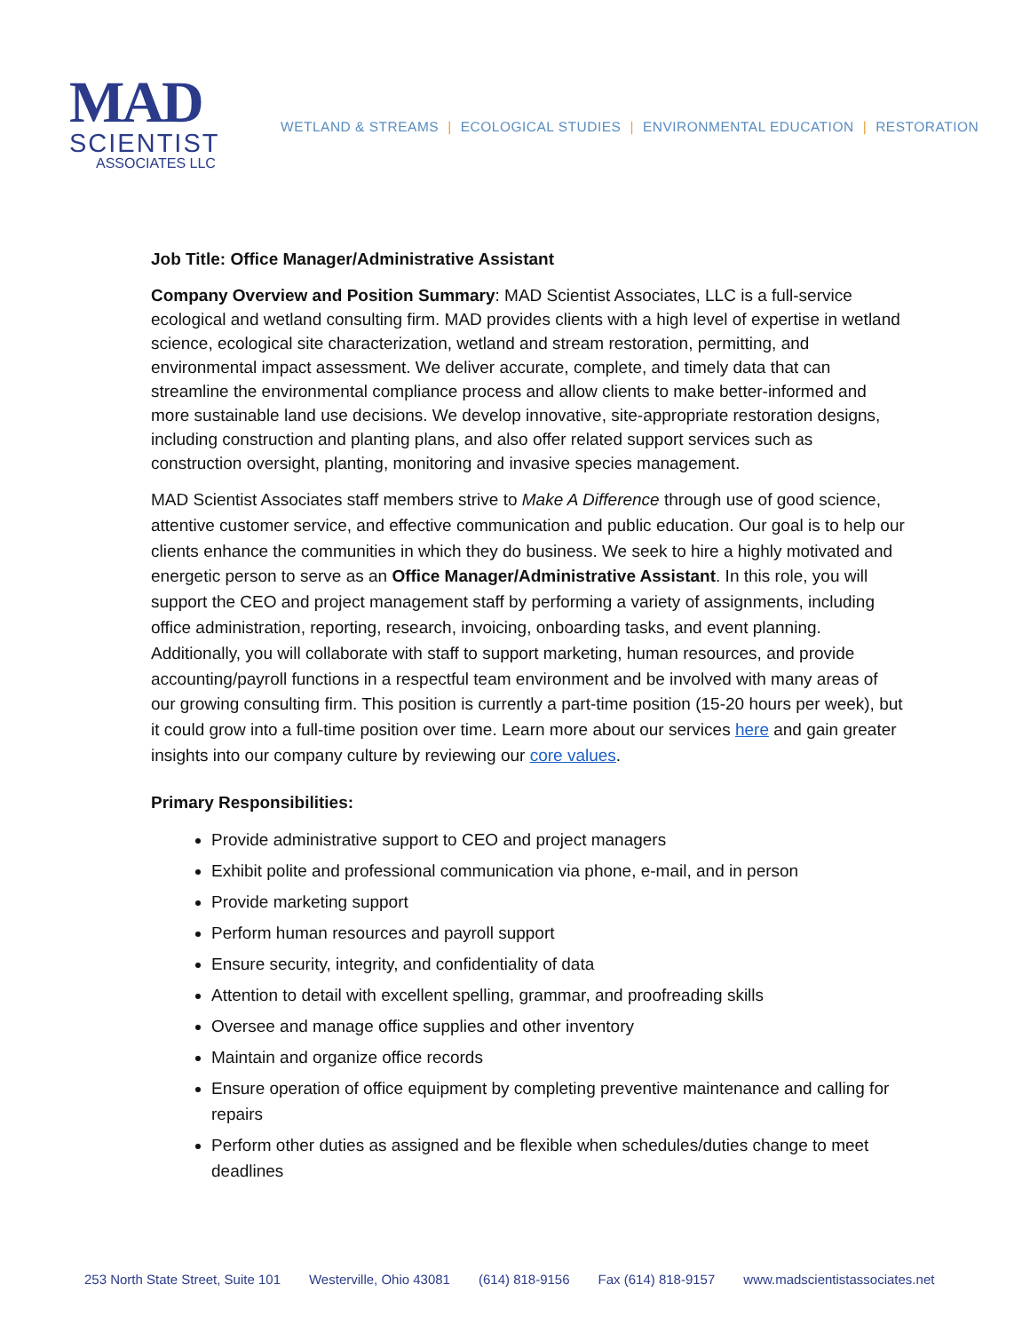MAD
SCIENTIST
ASSOCIATES LLC
WETLAND & STREAMS | ECOLOGICAL STUDIES | ENVIRONMENTAL EDUCATION | RESTORATION
Job Title: Office Manager/Administrative Assistant
Company Overview and Position Summary: MAD Scientist Associates, LLC is a full-service ecological and wetland consulting firm. MAD provides clients with a high level of expertise in wetland science, ecological site characterization, wetland and stream restoration, permitting, and environmental impact assessment. We deliver accurate, complete, and timely data that can streamline the environmental compliance process and allow clients to make better-informed and more sustainable land use decisions. We develop innovative, site-appropriate restoration designs, including construction and planting plans, and also offer related support services such as construction oversight, planting, monitoring and invasive species management.
MAD Scientist Associates staff members strive to Make A Difference through use of good science, attentive customer service, and effective communication and public education. Our goal is to help our clients enhance the communities in which they do business. We seek to hire a highly motivated and energetic person to serve as an Office Manager/Administrative Assistant. In this role, you will support the CEO and project management staff by performing a variety of assignments, including office administration, reporting, research, invoicing, onboarding tasks, and event planning. Additionally, you will collaborate with staff to support marketing, human resources, and provide accounting/payroll functions in a respectful team environment and be involved with many areas of our growing consulting firm. This position is currently a part-time position (15-20 hours per week), but it could grow into a full-time position over time. Learn more about our services here and gain greater insights into our company culture by reviewing our core values.
Primary Responsibilities:
Provide administrative support to CEO and project managers
Exhibit polite and professional communication via phone, e-mail, and in person
Provide marketing support
Perform human resources and payroll support
Ensure security, integrity, and confidentiality of data
Attention to detail with excellent spelling, grammar, and proofreading skills
Oversee and manage office supplies and other inventory
Maintain and organize office records
Ensure operation of office equipment by completing preventive maintenance and calling for repairs
Perform other duties as assigned and be flexible when schedules/duties change to meet deadlines
253 North State Street, Suite 101 Westerville, Ohio 43081 (614) 818-9156 Fax (614) 818-9157 www.madscientistassociates.net